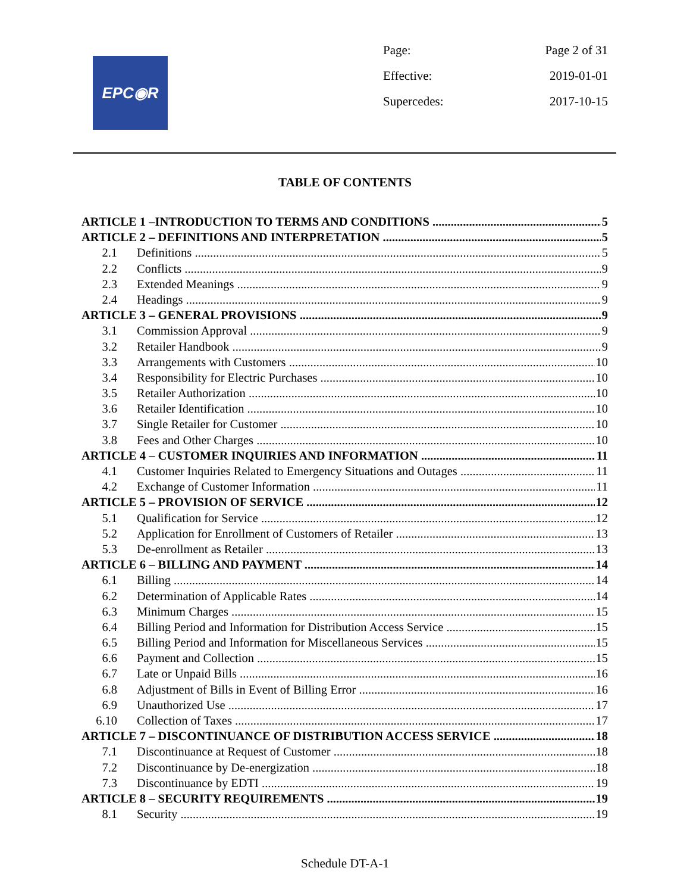EPC◉R
Page: Page 2 of 31
Effective: 2019-01-01
Supercedes: 2017-10-15
TABLE OF CONTENTS
ARTICLE 1 –INTRODUCTION TO TERMS AND CONDITIONS 5
ARTICLE 2 – DEFINITIONS AND INTERPRETATION 5
2.1 Definitions 5
2.2 Conflicts 9
2.3 Extended Meanings 9
2.4 Headings 9
ARTICLE 3 – GENERAL PROVISIONS 9
3.1 Commission Approval 9
3.2 Retailer Handbook 9
3.3 Arrangements with Customers 10
3.4 Responsibility for Electric Purchases 10
3.5 Retailer Authorization 10
3.6 Retailer Identification 10
3.7 Single Retailer for Customer 10
3.8 Fees and Other Charges 10
ARTICLE 4 – CUSTOMER INQUIRIES AND INFORMATION 11
4.1 Customer Inquiries Related to Emergency Situations and Outages 11
4.2 Exchange of Customer Information 11
ARTICLE 5 – PROVISION OF SERVICE 12
5.1 Qualification for Service 12
5.2 Application for Enrollment of Customers of Retailer 13
5.3 De-enrollment as Retailer 13
ARTICLE 6 – BILLING AND PAYMENT 14
6.1 Billing 14
6.2 Determination of Applicable Rates 14
6.3 Minimum Charges 15
6.4 Billing Period and Information for Distribution Access Service 15
6.5 Billing Period and Information for Miscellaneous Services 15
6.6 Payment and Collection 15
6.7 Late or Unpaid Bills 16
6.8 Adjustment of Bills in Event of Billing Error 16
6.9 Unauthorized Use 17
6.10 Collection of Taxes 17
ARTICLE 7 – DISCONTINUANCE OF DISTRIBUTION ACCESS SERVICE 18
7.1 Discontinuance at Request of Customer 18
7.2 Discontinuance by De-energization 18
7.3 Discontinuance by EDTI 19
ARTICLE 8 – SECURITY REQUIREMENTS 19
8.1 Security 19
Schedule DT-A-1